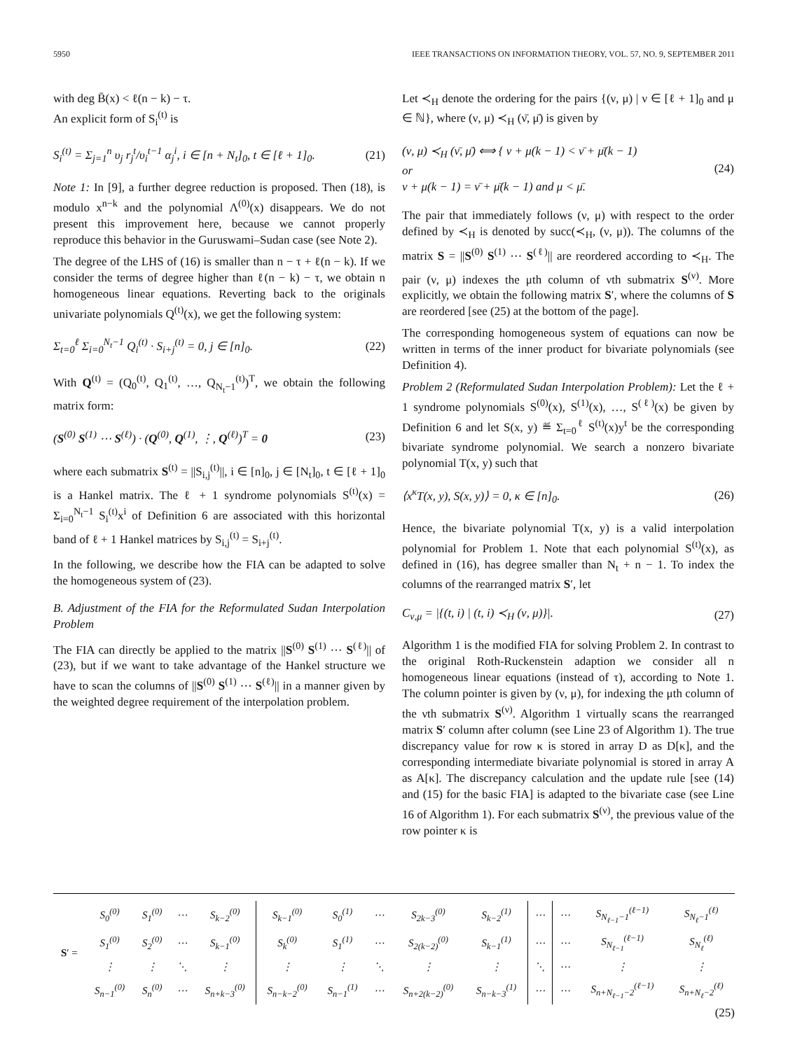5950 IEEE TRANSACTIONS ON INFORMATION THEORY, VOL. 57, NO. 9, SEPTEMBER 2011
with deg B̄(x) < ℓ(n − k) − τ.
An explicit form of S<sub>i</sub><sup>(t)</sup> is
S<sub>i</sub><sup>(t)</sup> = Σ<sub>j=1</sub><sup>n</sup> υ<sub>j</sub> r<sub>j</sub><sup>t</sup>/υ<sub>i</sub><sup>t−1</sup> α<sub>j</sub><sup>i</sup>, i ∈ [n + N<sub>t</sub>]<sub>0</sub>, t ∈ [ℓ + 1]<sub>0</sub>. (21)
Note 1: In [9], a further degree reduction is proposed. Then (18), is modulo x<sup>n−k</sup> and the polynomial Λ<sup>(0)</sup>(x) disappears. We do not present this improvement here, because we cannot properly reproduce this behavior in the Guruswami–Sudan case (see Note 2).
The degree of the LHS of (16) is smaller than n − τ + ℓ(n − k). If we consider the terms of degree higher than ℓ(n − k) − τ, we obtain n homogeneous linear equations. Reverting back to the originals univariate polynomials Q<sup>(t)</sup>(x), we get the following system:
Σ<sub>t=0</sub><sup>ℓ</sup> Σ<sub>i=0</sub><sup>N<sub>t</sub>−1</sup> Q<sub>i</sub><sup>(t)</sup> · S<sub>i+j</sub><sup>(t)</sup> = 0, j ∈ [n]<sub>0</sub>. (22)
With Q<sup>(t)</sup> = (Q<sub>0</sub><sup>(t)</sup>, Q<sub>1</sub><sup>(t)</sup>, …, Q<sub>N<sub>t</sub>−1</sub><sup>(t)</sup>)<sup>T</sup>, we obtain the following matrix form:
(S<sup>(0)</sup> S<sup>(1)</sup> ⋯ S<sup>(ℓ)</sup>) · (Q<sup>(0)</sup>, Q<sup>(1)</sup>, ⋮, Q<sup>(ℓ)</sup>)<sup>T</sup> = 0 (23)
where each submatrix S<sup>(t)</sup> = ||S<sub>i,j</sub><sup>(t)</sup>||, i ∈ [n]<sub>0</sub>, j ∈ [N<sub>t</sub>]<sub>0</sub>, t ∈ [ℓ + 1]<sub>0</sub> is a Hankel matrix. The ℓ + 1 syndrome polynomials S<sup>(t)</sup>(x) = Σ<sub>i=0</sub><sup>N<sub>t</sub>−1</sup> S<sub>i</sub><sup>(t)</sup>x<sup>i</sup> of Definition 6 are associated with this horizontal band of ℓ + 1 Hankel matrices by S<sub>i,j</sub><sup>(t)</sup> = S<sub>i+j</sub><sup>(t)</sup>.
In the following, we describe how the FIA can be adapted to solve the homogeneous system of (23).
B. Adjustment of the FIA for the Reformulated Sudan Interpolation Problem
The FIA can directly be applied to the matrix ||S<sup>(0)</sup> S<sup>(1)</sup> ⋯ S<sup>(ℓ)</sup>|| of (23), but if we want to take advantage of the Hankel structure we have to scan the columns of ||S<sup>(0)</sup> S<sup>(1)</sup> ⋯ S<sup>(ℓ)</sup>|| in a manner given by the weighted degree requirement of the interpolation problem.
Let ≺<sub>H</sub> denote the ordering for the pairs {(ν, μ) | ν ∈ [ℓ + 1]<sub>0</sub> and μ ∈ ℕ}, where (ν, μ) ≺<sub>H</sub> (ν̄, μ̄) is given by
(ν, μ) ≺<sub>H</sub> (ν̄, μ̄) ⟺ { ν + μ(k − 1) < ν̄ + μ̄(k − 1)
or
ν + μ(k − 1) = ν̄ + μ̄(k − 1) and μ < μ̄. (24)
The pair that immediately follows (ν, μ) with respect to the order defined by ≺<sub>H</sub> is denoted by succ(≺<sub>H</sub>, (ν, μ)). The columns of the matrix S = ||S<sup>(0)</sup> S<sup>(1)</sup> ⋯ S<sup>(ℓ)</sup>|| are reordered according to ≺<sub>H</sub>. The pair (ν, μ) indexes the μth column of νth submatrix S<sup>(ν)</sup>. More explicitly, we obtain the following matrix S′, where the columns of S are reordered [see (25) at the bottom of the page].
The corresponding homogeneous system of equations can now be written in terms of the inner product for bivariate polynomials (see Definition 4).
Problem 2 (Reformulated Sudan Interpolation Problem): Let the ℓ + 1 syndrome polynomials S<sup>(0)</sup>(x), S<sup>(1)</sup>(x), …, S<sup>(ℓ)</sup>(x) be given by Definition 6 and let S(x, y) ≝ Σ<sub>t=0</sub><sup>ℓ</sup> S<sup>(t)</sup>(x)y<sup>t</sup> be the corresponding bivariate syndrome polynomial. We search a nonzero bivariate polynomial T(x, y) such that
⟨x<sup>κ</sup>T(x, y), S(x, y)⟩ = 0, κ ∈ [n]<sub>0</sub>. (26)
Hence, the bivariate polynomial T(x, y) is a valid interpolation polynomial for Problem 1. Note that each polynomial S<sup>(t)</sup>(x), as defined in (16), has degree smaller than N<sub>t</sub> + n − 1. To index the columns of the rearranged matrix S′, let
C<sub>ν,μ</sub> = |{(t, i) | (t, i) ≺<sub>H</sub> (ν, μ)}|. (27)
Algorithm 1 is the modified FIA for solving Problem 2. In contrast to the original Roth-Ruckenstein adaption we consider all n homogeneous linear equations (instead of τ), according to Note 1. The column pointer is given by (ν, μ), for indexing the μth column of the νth submatrix S<sup>(ν)</sup>. Algorithm 1 virtually scans the rearranged matrix S′ column after column (see Line 23 of Algorithm 1). The true discrepancy value for row κ is stored in array D as D[κ], and the corresponding intermediate bivariate polynomial is stored in array A as A[κ]. The discrepancy calculation and the update rule [see (14) and (15) for the basic FIA] is adapted to the bivariate case (see Line 16 of Algorithm 1). For each submatrix S<sup>(ν)</sup>, the previous value of the row pointer κ is
| S ′ = | S<sub>0</sub><sup>(0)</sup> | S<sub>1</sub><sup>(0)</sup> | ⋯ | S<sub>k−2</sub><sup>(0)</sup> | S<sub>k−1</sub><sup>(0)</sup> | S<sub>0</sub><sup>(1)</sup> | ⋯ | S<sub>2k−3</sub><sup>(0)</sup> | S<sub>k−2</sub><sup>(1)</sup> | ⋯ | ⋯ | S<sub>N<sub>ℓ−1</sub>−1</sub><sup>(ℓ−1)</sup> | S<sub>N<sub>ℓ</sub>−1</sub><sup>(ℓ)</sup> |
| | S<sub>1</sub><sup>(0)</sup> | S<sub>2</sub><sup>(0)</sup> | ⋯ | S<sub>k−1</sub><sup>(0)</sup> | S<sub>k</sub><sup>(0)</sup> | S<sub>1</sub><sup>(1)</sup> | ⋯ | S<sub>2(k−2)</sub><sup>(0)</sup> | S<sub>k−1</sub><sup>(1)</sup> | ⋯ | ⋯ | S<sub>N<sub>ℓ−1</sub></sub><sup>(ℓ−1)</sup> | S<sub>N<sub>ℓ</sub></sub><sup>(ℓ)</sup> |
| | ⋮ | ⋮ | ⋱ | ⋮ | ⋮ | ⋮ | ⋱ | ⋮ | ⋮ | ⋱ | ⋯ | ⋮ | ⋮ |
| | S<sub>n−1</sub><sup>(0)</sup> | S<sub>n</sub><sup>(0)</sup> | ⋯ | S<sub>n+k−3</sub><sup>(0)</sup> | S<sub>n−k−2</sub><sup>(0)</sup> | S<sub>n−1</sub><sup>(1)</sup> | ⋯ | S<sub>n+2(k−2)</sub><sup>(0)</sup> | S<sub>n−k−3</sub><sup>(1)</sup> | ⋯ | ⋯ | S<sub>n+N<sub>ℓ−1</sub>−2</sub><sup>(ℓ−1)</sup> | S<sub>n+N<sub>ℓ</sub>−2</sub><sup>(ℓ)</sup> |
(25)